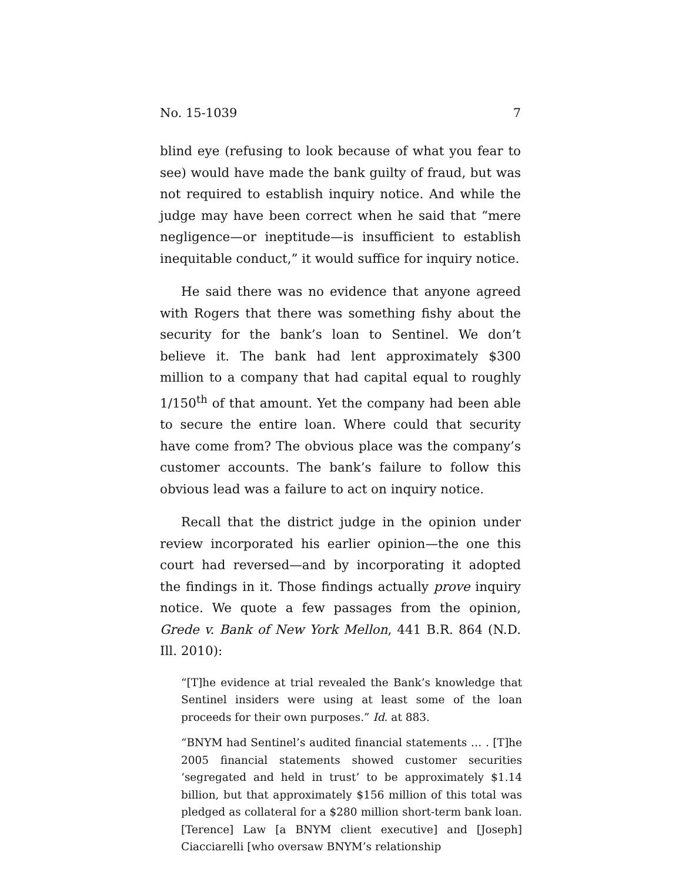No. 15-1039 7
blind eye (refusing to look because of what you fear to see) would have made the bank guilty of fraud, but was not required to establish inquiry notice. And while the judge may have been correct when he said that “mere negligence—or ineptitude—is insufficient to establish inequitable conduct,” it would suffice for inquiry notice.
He said there was no evidence that anyone agreed with Rogers that there was something fishy about the security for the bank’s loan to Sentinel. We don’t believe it. The bank had lent approximately $300 million to a company that had capital equal to roughly 1/150<sup>th</sup> of that amount. Yet the company had been able to secure the entire loan. Where could that security have come from? The obvious place was the company’s customer accounts. The bank’s failure to follow this obvious lead was a failure to act on inquiry notice.
Recall that the district judge in the opinion under review incorporated his earlier opinion—the one this court had reversed—and by incorporating it adopted the findings in it. Those findings actually prove inquiry notice. We quote a few passages from the opinion, Grede v. Bank of New York Mellon, 441 B.R. 864 (N.D. Ill. 2010):
“[T]he evidence at trial revealed the Bank’s knowledge that Sentinel insiders were using at least some of the loan proceeds for their own purposes.” Id. at 883.
“BNYM had Sentinel’s audited financial statements … . [T]he 2005 financial statements showed customer securities ‘segregated and held in trust’ to be approximately $1.14 billion, but that approximately $156 million of this total was pledged as collateral for a $280 million short-term bank loan. [Terence] Law [a BNYM client executive] and [Joseph] Ciacciarelli [who oversaw BNYM’s relationship